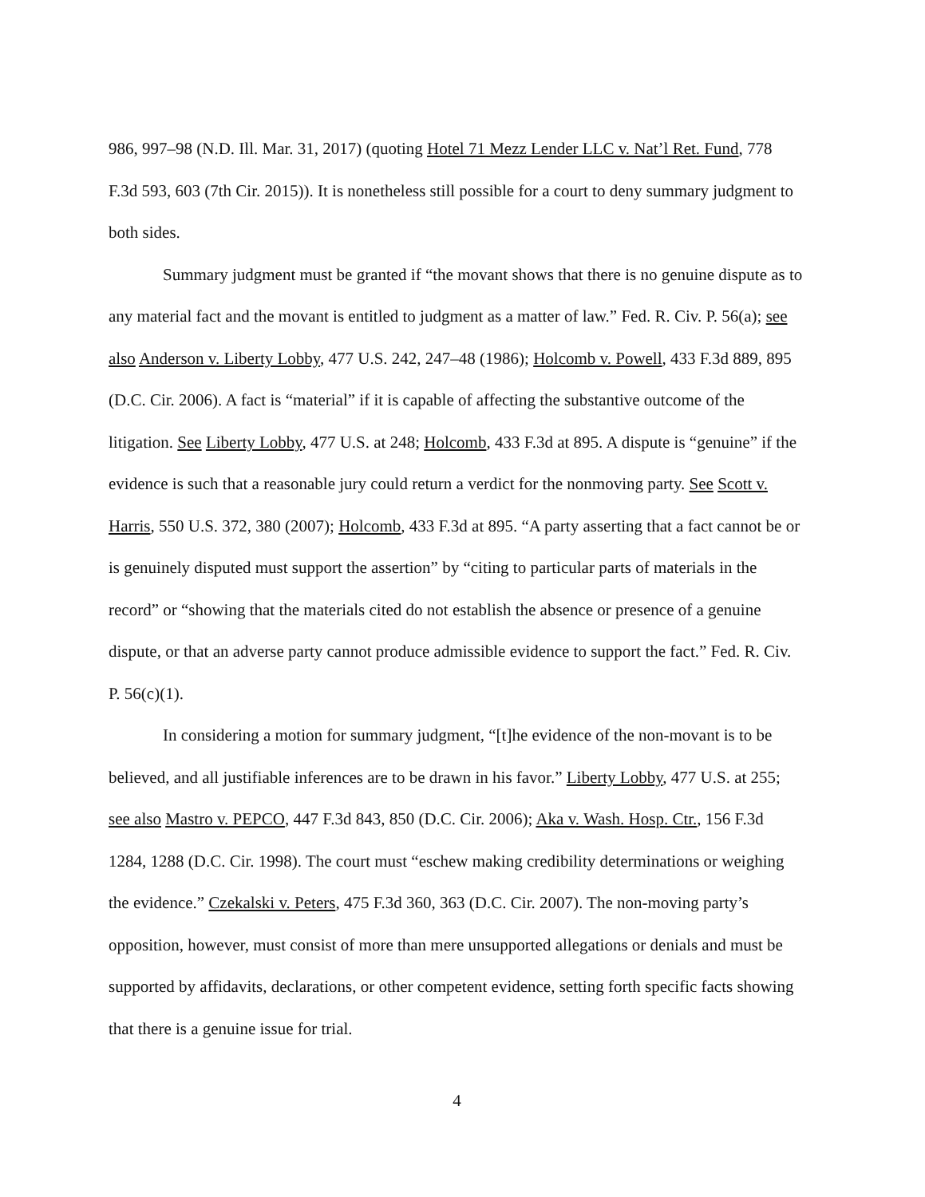986, 997–98 (N.D. Ill. Mar. 31, 2017) (quoting Hotel 71 Mezz Lender LLC v. Nat’l Ret. Fund, 778 F.3d 593, 603 (7th Cir. 2015)). It is nonetheless still possible for a court to deny summary judgment to both sides.
Summary judgment must be granted if “the movant shows that there is no genuine dispute as to any material fact and the movant is entitled to judgment as a matter of law.” Fed. R. Civ. P. 56(a); see also Anderson v. Liberty Lobby, 477 U.S. 242, 247–48 (1986); Holcomb v. Powell, 433 F.3d 889, 895 (D.C. Cir. 2006). A fact is “material” if it is capable of affecting the substantive outcome of the litigation. See Liberty Lobby, 477 U.S. at 248; Holcomb, 433 F.3d at 895. A dispute is “genuine” if the evidence is such that a reasonable jury could return a verdict for the nonmoving party. See Scott v. Harris, 550 U.S. 372, 380 (2007); Holcomb, 433 F.3d at 895. “A party asserting that a fact cannot be or is genuinely disputed must support the assertion” by “citing to particular parts of materials in the record” or “showing that the materials cited do not establish the absence or presence of a genuine dispute, or that an adverse party cannot produce admissible evidence to support the fact.” Fed. R. Civ. P. 56(c)(1).
In considering a motion for summary judgment, “[t]he evidence of the non-movant is to be believed, and all justifiable inferences are to be drawn in his favor.” Liberty Lobby, 477 U.S. at 255; see also Mastro v. PEPCO, 447 F.3d 843, 850 (D.C. Cir. 2006); Aka v. Wash. Hosp. Ctr., 156 F.3d 1284, 1288 (D.C. Cir. 1998). The court must “eschew making credibility determinations or weighing the evidence.” Czekalski v. Peters, 475 F.3d 360, 363 (D.C. Cir. 2007). The non-moving party’s opposition, however, must consist of more than mere unsupported allegations or denials and must be supported by affidavits, declarations, or other competent evidence, setting forth specific facts showing that there is a genuine issue for trial.
4